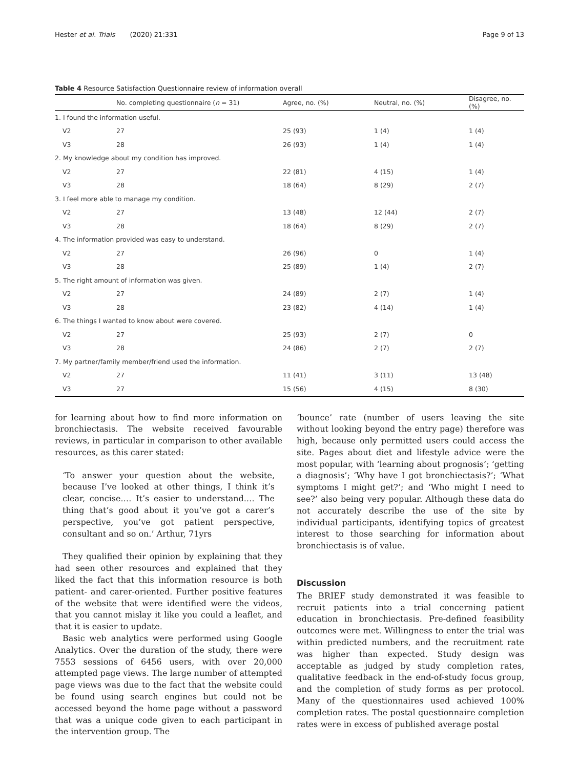Hester et al. Trials (2020) 21:331 Page 9 of 13
Table 4 Resource Satisfaction Questionnaire review of information overall
| | No. completing questionnaire ( n = 31) | Agree, no. (%) | Neutral, no. (%) | Disagree, no. (%) |
| --- | --- | --- | --- | --- |
| 1. I found the information useful. | | | | |
| V2 | 27 | 25 (93) | 1 (4) | 1 (4) |
| V3 | 28 | 26 (93) | 1 (4) | 1 (4) |
| 2. My knowledge about my condition has improved. | | | | |
| V2 | 27 | 22 (81) | 4 (15) | 1 (4) |
| V3 | 28 | 18 (64) | 8 (29) | 2 (7) |
| 3. I feel more able to manage my condition. | | | | |
| V2 | 27 | 13 (48) | 12 (44) | 2 (7) |
| V3 | 28 | 18 (64) | 8 (29) | 2 (7) |
| 4. The information provided was easy to understand. | | | | |
| V2 | 27 | 26 (96) | 0 | 1 (4) |
| V3 | 28 | 25 (89) | 1 (4) | 2 (7) |
| 5. The right amount of information was given. | | | | |
| V2 | 27 | 24 (89) | 2 (7) | 1 (4) |
| V3 | 28 | 23 (82) | 4 (14) | 1 (4) |
| 6. The things I wanted to know about were covered. | | | | |
| V2 | 27 | 25 (93) | 2 (7) | 0 |
| V3 | 28 | 24 (86) | 2 (7) | 2 (7) |
| 7. My partner/family member/friend used the information. | | | | |
| V2 | 27 | 11 (41) | 3 (11) | 13 (48) |
| V3 | 27 | 15 (56) | 4 (15) | 8 (30) |
for learning about how to find more information on bronchiectasis. The website received favourable reviews, in particular in comparison to other available resources, as this carer stated:
‘To answer your question about the website, because I’ve looked at other things, I think it’s clear, concise.… It’s easier to understand.… The thing that’s good about it you’ve got a carer’s perspective, you’ve got patient perspective, consultant and so on.’ Arthur, 71yrs
They qualified their opinion by explaining that they had seen other resources and explained that they liked the fact that this information resource is both patient- and carer-oriented. Further positive features of the website that were identified were the videos, that you cannot mislay it like you could a leaflet, and that it is easier to update.
Basic web analytics were performed using Google Analytics. Over the duration of the study, there were 7553 sessions of 6456 users, with over 20,000 attempted page views. The large number of attempted page views was due to the fact that the website could be found using search engines but could not be accessed beyond the home page without a password that was a unique code given to each participant in the intervention group. The
‘bounce’ rate (number of users leaving the site without looking beyond the entry page) therefore was high, because only permitted users could access the site. Pages about diet and lifestyle advice were the most popular, with ‘learning about prognosis’; ‘getting a diagnosis’; ‘Why have I got bronchiectasis?’; ‘What symptoms I might get?’; and ‘Who might I need to see?’ also being very popular. Although these data do not accurately describe the use of the site by individual participants, identifying topics of greatest interest to those searching for information about bronchiectasis is of value.
Discussion
The BRIEF study demonstrated it was feasible to recruit patients into a trial concerning patient education in bronchiectasis. Pre-defined feasibility outcomes were met. Willingness to enter the trial was within predicted numbers, and the recruitment rate was higher than expected. Study design was acceptable as judged by study completion rates, qualitative feedback in the end-of-study focus group, and the completion of study forms as per protocol. Many of the questionnaires used achieved 100% completion rates. The postal questionnaire completion rates were in excess of published average postal